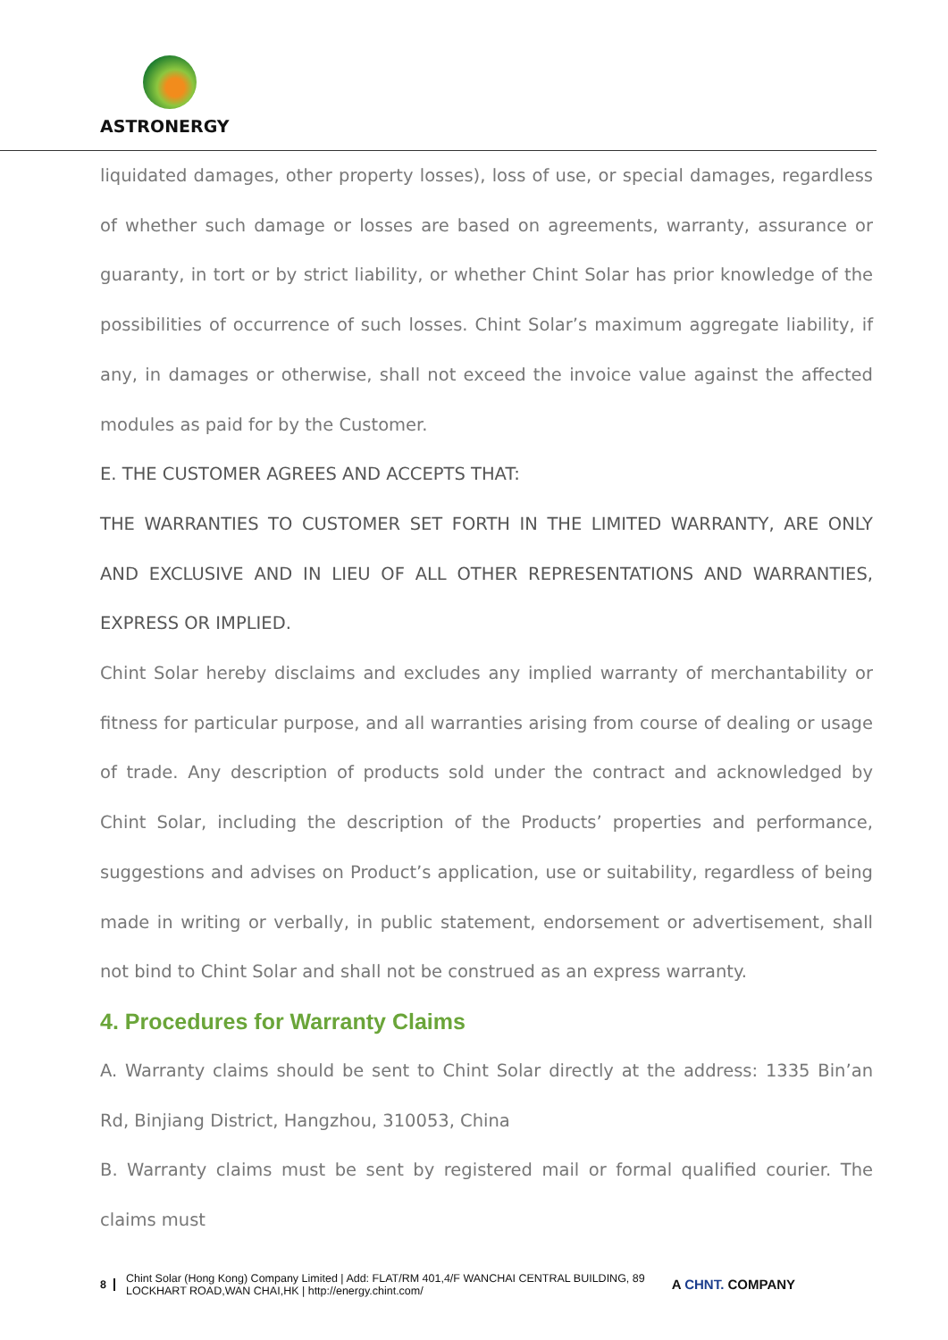ASTRONERGY
liquidated damages, other property losses), loss of use, or special damages, regardless of whether such damage or losses are based on agreements, warranty, assurance or guaranty, in tort or by strict liability, or whether Chint Solar has prior knowledge of the possibilities of occurrence of such losses. Chint Solar’s maximum aggregate liability, if any, in damages or otherwise, shall not exceed the invoice value against the affected modules as paid for by the Customer.
E. THE CUSTOMER AGREES AND ACCEPTS THAT:
THE WARRANTIES TO CUSTOMER SET FORTH IN THE LIMITED WARRANTY, ARE ONLY AND EXCLUSIVE AND IN LIEU OF ALL OTHER REPRESENTATIONS AND WARRANTIES, EXPRESS OR IMPLIED.
Chint Solar hereby disclaims and excludes any implied warranty of merchantability or fitness for particular purpose, and all warranties arising from course of dealing or usage of trade. Any description of products sold under the contract and acknowledged by Chint Solar, including the description of the Products’ properties and performance, suggestions and advises on Product’s application, use or suitability, regardless of being made in writing or verbally, in public statement, endorsement or advertisement, shall not bind to Chint Solar and shall not be construed as an express warranty.
4. Procedures for Warranty Claims
A. Warranty claims should be sent to Chint Solar directly at the address: 1335 Bin’an Rd, Binjiang District, Hangzhou, 310053, China
B. Warranty claims must be sent by registered mail or formal qualified courier. The claims must
8 Chint Solar (Hong Kong) Company Limited | Add: FLAT/RM 401,4/F WANCHAI CENTRAL BUILDING, 89
LOCKHART ROAD,WAN CHAI,HK | http://energy.chint.com/ A CHNT. COMPANY